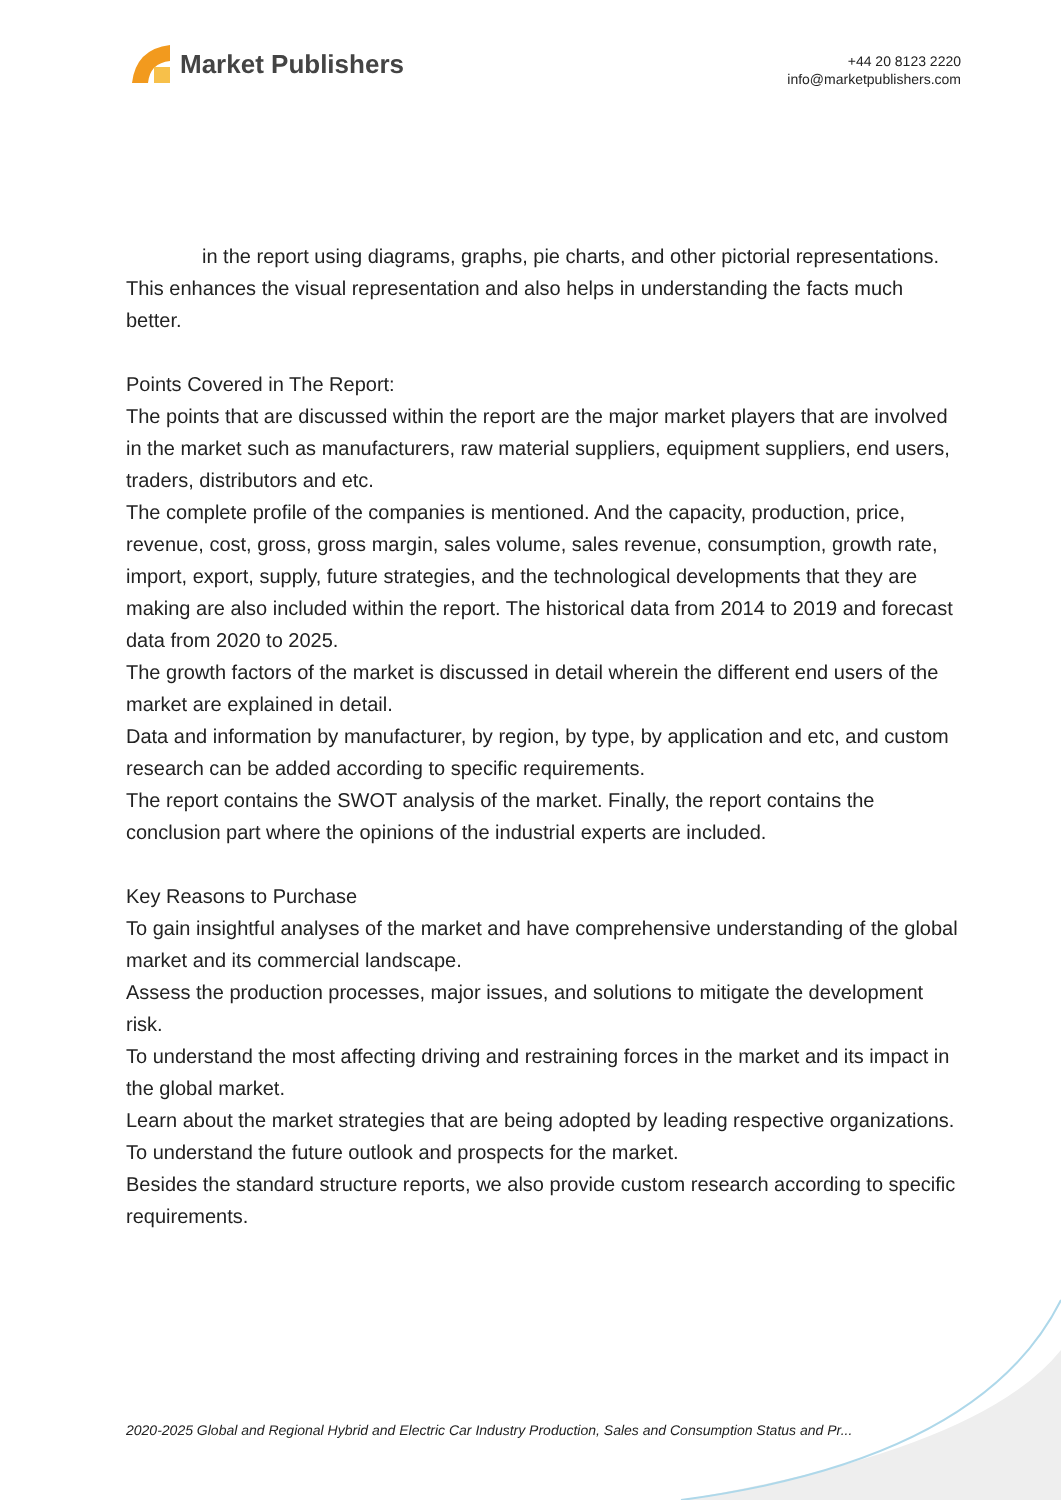Market Publishers
+44 20 8123 2220
info@marketpublishers.com
in the report using diagrams, graphs, pie charts, and other pictorial representations. This enhances the visual representation and also helps in understanding the facts much better.
Points Covered in The Report:
The points that are discussed within the report are the major market players that are involved in the market such as manufacturers, raw material suppliers, equipment suppliers, end users, traders, distributors and etc.
The complete profile of the companies is mentioned. And the capacity, production, price, revenue, cost, gross, gross margin, sales volume, sales revenue, consumption, growth rate, import, export, supply, future strategies, and the technological developments that they are making are also included within the report. The historical data from 2014 to 2019 and forecast data from 2020 to 2025.
The growth factors of the market is discussed in detail wherein the different end users of the market are explained in detail.
Data and information by manufacturer, by region, by type, by application and etc, and custom research can be added according to specific requirements.
The report contains the SWOT analysis of the market. Finally, the report contains the conclusion part where the opinions of the industrial experts are included.
Key Reasons to Purchase
To gain insightful analyses of the market and have comprehensive understanding of the global market and its commercial landscape.
Assess the production processes, major issues, and solutions to mitigate the development risk.
To understand the most affecting driving and restraining forces in the market and its impact in the global market.
Learn about the market strategies that are being adopted by leading respective organizations.
To understand the future outlook and prospects for the market.
Besides the standard structure reports, we also provide custom research according to specific requirements.
2020-2025 Global and Regional Hybrid and Electric Car Industry Production, Sales and Consumption Status and Pr...